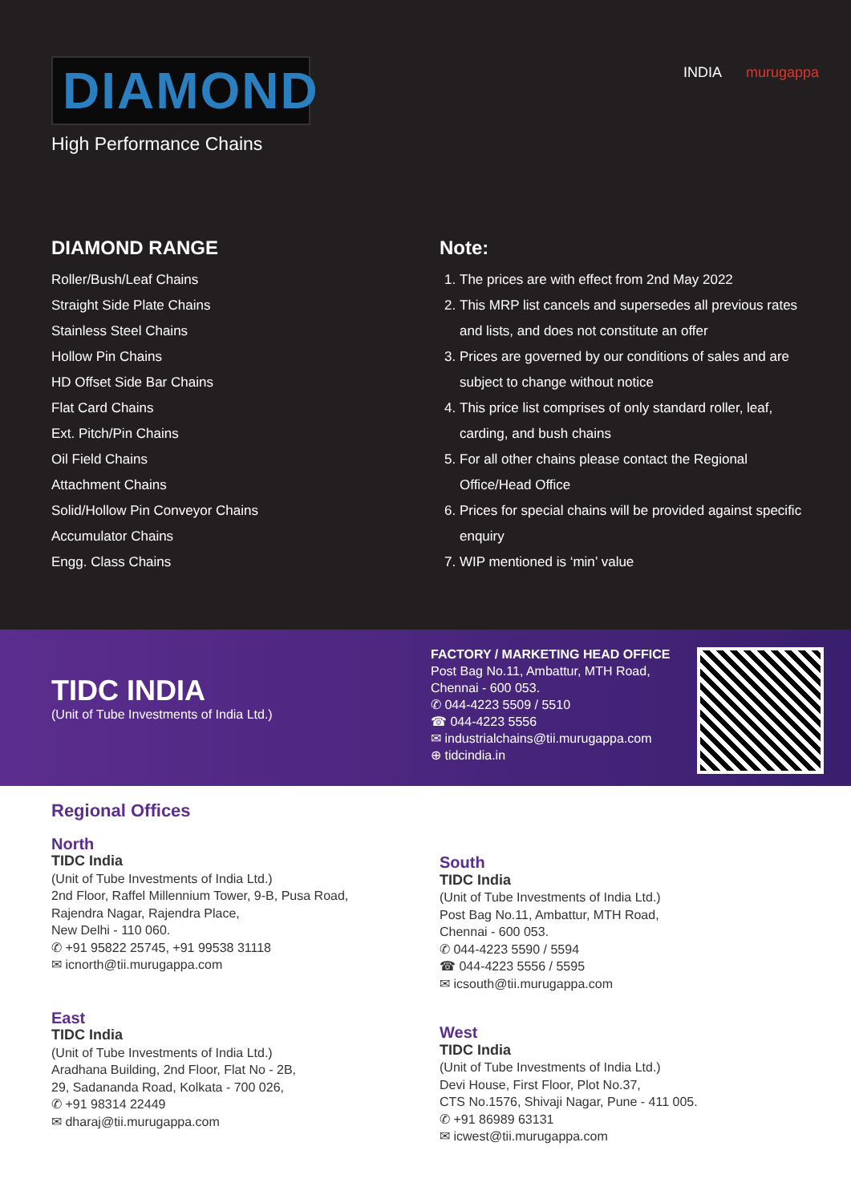DIAMOND
High Performance Chains
INDIA murugappa
DIAMOND RANGE
Roller/Bush/Leaf Chains
Straight Side Plate Chains
Stainless Steel Chains
Hollow Pin Chains
HD Offset Side Bar Chains
Flat Card Chains
Ext. Pitch/Pin Chains
Oil Field Chains
Attachment Chains
Solid/Hollow Pin Conveyor Chains
Accumulator Chains
Engg. Class Chains
Note:
1. The prices are with effect from 2nd May 2022
2. This MRP list cancels and supersedes all previous rates and lists, and does not constitute an offer
3. Prices are governed by our conditions of sales and are subject to change without notice
4. This price list comprises of only standard roller, leaf, carding, and bush chains
5. For all other chains please contact the Regional Office/Head Office
6. Prices for special chains will be provided against specific enquiry
7. WIP mentioned is ‘min’ value
TIDC INDIA
(Unit of Tube Investments of India Ltd.)
FACTORY / MARKETING HEAD OFFICE
Post Bag No.11, Ambattur, MTH Road,
Chennai - 600 053.
✆ 044-4223 5509 / 5510
☎ 044-4223 5556
✉ industrialchains@tii.murugappa.com
⊕ tidcindia.in
Regional Offices
North
TIDC India
(Unit of Tube Investments of India Ltd.)
2nd Floor, Raffel Millennium Tower, 9-B, Pusa Road,
Rajendra Nagar, Rajendra Place,
New Delhi - 110 060.
✆ +91 95822 25745, +91 99538 31118
✉ icnorth@tii.murugappa.com
East
TIDC India
(Unit of Tube Investments of India Ltd.)
Aradhana Building, 2nd Floor, Flat No - 2B,
29, Sadananda Road, Kolkata - 700 026,
✆ +91 98314 22449
✉ dharaj@tii.murugappa.com
South
TIDC India
(Unit of Tube Investments of India Ltd.)
Post Bag No.11, Ambattur, MTH Road,
Chennai - 600 053.
✆ 044-4223 5590 / 5594
☎ 044-4223 5556 / 5595
✉ icsouth@tii.murugappa.com
West
TIDC India
(Unit of Tube Investments of India Ltd.)
Devi House, First Floor, Plot No.37,
CTS No.1576, Shivaji Nagar, Pune - 411 005.
✆ +91 86989 63131
✉ icwest@tii.murugappa.com